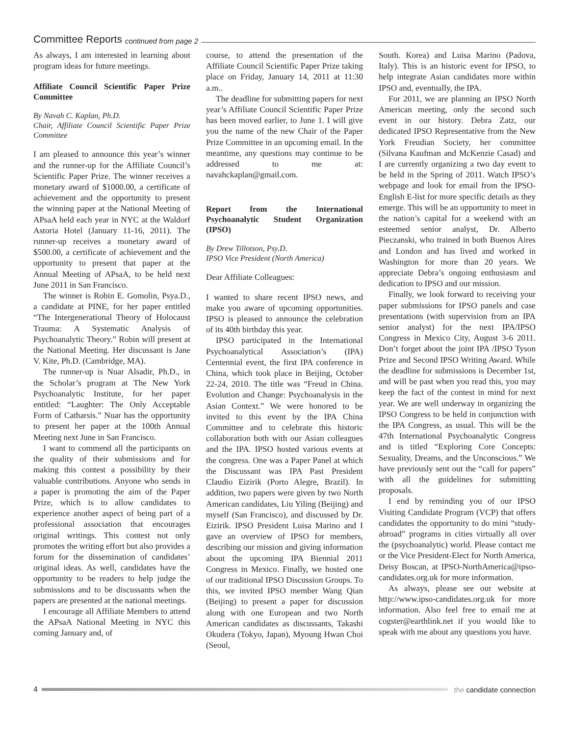Committee Reports continued from page 2
As always, I am interested in learning about program ideas for future meetings.
Affiliate Council Scientific Paper Prize Committee
By Navah C. Kaplan, Ph.D.
Chair, Affiliate Council Scientific Paper Prize Committee
I am pleased to announce this year’s winner and the runner-up for the Affiliate Council’s Scientific Paper Prize. The winner receives a monetary award of $1000.00, a certificate of achievement and the opportunity to present the winning paper at the National Meeting of APsaA held each year in NYC at the Waldorf Astoria Hotel (January 11-16, 2011). The runner-up receives a monetary award of $500.00, a certificate of achievement and the opportunity to present that paper at the Annual Meeting of APsaA, to be held next June 2011 in San Francisco.
The winner is Robin E. Gomolin, Psya.D., a candidate at PINE, for her paper entitled “The Intergenerational Theory of Holocaust Trauma: A Systematic Analysis of Psychoanalytic Theory.” Robin will present at the National Meeting. Her discussant is Jane V. Kite, Ph.D. (Cambridge, MA).
The runner-up is Nuar Alsadir, Ph.D., in the Scholar’s program at The New York Psychoanalytic Institute, for her paper entitled: “Laughter: The Only Acceptable Form of Catharsis.” Nuar has the opportunity to present her paper at the 100th Annual Meeting next June in San Francisco.
I want to commend all the participants on the quality of their submissions and for making this contest a possibility by their valuable contributions. Anyone who sends in a paper is promoting the aim of the Paper Prize, which is to allow candidates to experience another aspect of being part of a professional association that encourages original writings. This contest not only promotes the writing effort but also provides a forum for the dissemination of candidates’ original ideas. As well, candidates have the opportunity to be readers to help judge the submissions and to be discussants when the papers are presented at the national meetings.
I encourage all Affiliate Members to attend the APsaA National Meeting in NYC this coming January and, of
course, to attend the presentation of the Affiliate Council Scientific Paper Prize taking place on Friday, January 14, 2011 at 11:30 a.m..
The deadline for submitting papers for next year’s Affiliate Council Scientific Paper Prize has been moved earlier, to June 1. I will give you the name of the new Chair of the Paper Prize Committee in an upcoming email. In the meantime, any questions may continue to be addressed to me at: navahckaplan@gmail.com.
Report from the International Psychoanalytic Student Organization (IPSO)
By Drew Tillotson, Psy.D.
IPSO Vice President (North America)
Dear Affiliate Colleagues:
I wanted to share recent IPSO news, and make you aware of upcoming opportunities. IPSO is pleased to announce the celebration of its 40th birthday this year.
IPSO participated in the International Psychoanalytical Association’s (IPA) Centennial event, the first IPA conference in China, which took place in Beijing, October 22-24, 2010. The title was “Freud in China. Evolution and Change: Psychoanalysis in the Asian Context.” We were honored to be invited to this event by the IPA China Committee and to celebrate this historic collaboration both with our Asian colleagues and the IPA. IPSO hosted various events at the congress. One was a Paper Panel at which the Discussant was IPA Past President Claudio Eizirik (Porto Alegre, Brazil). In addition, two papers were given by two North American candidates, Liu Yiling (Beijing) and myself (San Francisco), and discussed by Dr. Eizirik. IPSO President Luisa Marino and I gave an overview of IPSO for members, describing our mission and giving information about the upcoming IPA Biennial 2011 Congress in Mexico. Finally, we hosted one of our traditional IPSO Discussion Groups. To this, we invited IPSO member Wang Qian (Beijing) to present a paper for discussion along with one European and two North American candidates as discussants, Takashi Okudera (Tokyo, Japan), Myoung Hwan Choi (Seoul,
South. Korea) and Luisa Marino (Padova, Italy). This is an historic event for IPSO, to help integrate Asian candidates more within IPSO and, eventually, the IPA.
For 2011, we are planning an IPSO North American meeting, only the second such event in our history. Debra Zatz, our dedicated IPSO Representative from the New York Freudian Society, her committee (Silvana Kaufman and McKenzie Casad) and I are currently organizing a two day event to be held in the Spring of 2011. Watch IPSO’s webpage and look for email from the IPSO-English E-list for more specific details as they emerge. This will be an opportunity to meet in the nation’s capital for a weekend with an esteemed senior analyst, Dr. Alberto Pieczanski, who trained in both Buenos Aires and London and has lived and worked in Washington for more than 20 years. We appreciate Debra’s ongoing enthusiasm and dedication to IPSO and our mission.
Finally, we look forward to receiving your paper submissions for IPSO panels and case presentations (with supervision from an IPA senior analyst) for the next IPA/IPSO Congress in Mexico City, August 3-6 2011. Don’t forget about the joint IPA /IPSO Tyson Prize and Second IPSO Writing Award. While the deadline for submissions is December 1st, and will be past when you read this, you may keep the fact of the contest in mind for next year. We are well underway in organizing the IPSO Congress to be held in conjunction with the IPA Congress, as usual. This will be the 47th International Psychoanalytic Congress and is titled “Exploring Core Concepts: Sexuality, Dreams, and the Unconscious.” We have previously sent out the “call for papers” with all the guidelines for submitting proposals.
I end by reminding you of our IPSO Visiting Candidate Program (VCP) that offers candidates the opportunity to do mini “study-abroad” programs in cities virtually all over the (psychoanalytic) world. Please contact me or the Vice President-Elect for North America, Deisy Boscan, at IPSO-NorthAmerica@ipso-candidates.org.uk for more information.
As always, please see our website at http://www.ipso-candidates.org.uk for more information. Also feel free to email me at cogster@earthlink.net if you would like to speak with me about any questions you have.
4 the candidate connection